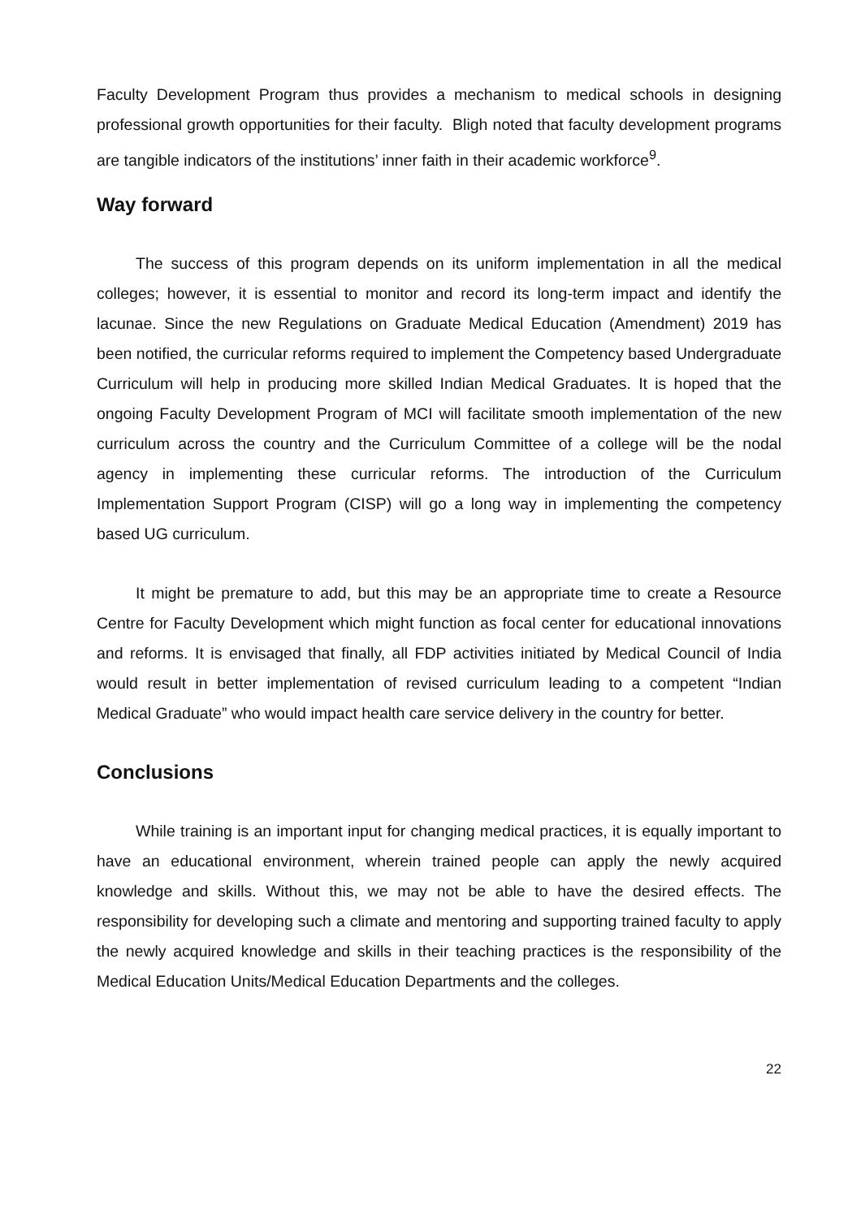Faculty Development Program thus provides a mechanism to medical schools in designing professional growth opportunities for their faculty. Bligh noted that faculty development programs are tangible indicators of the institutions’ inner faith in their academic workforce<sup>9</sup>.
Way forward
The success of this program depends on its uniform implementation in all the medical colleges; however, it is essential to monitor and record its long-term impact and identify the lacunae. Since the new Regulations on Graduate Medical Education (Amendment) 2019 has been notified, the curricular reforms required to implement the Competency based Undergraduate Curriculum will help in producing more skilled Indian Medical Graduates. It is hoped that the ongoing Faculty Development Program of MCI will facilitate smooth implementation of the new curriculum across the country and the Curriculum Committee of a college will be the nodal agency in implementing these curricular reforms. The introduction of the Curriculum Implementation Support Program (CISP) will go a long way in implementing the competency based UG curriculum.
It might be premature to add, but this may be an appropriate time to create a Resource Centre for Faculty Development which might function as focal center for educational innovations and reforms. It is envisaged that finally, all FDP activities initiated by Medical Council of India would result in better implementation of revised curriculum leading to a competent “Indian Medical Graduate” who would impact health care service delivery in the country for better.
Conclusions
While training is an important input for changing medical practices, it is equally important to have an educational environment, wherein trained people can apply the newly acquired knowledge and skills. Without this, we may not be able to have the desired effects. The responsibility for developing such a climate and mentoring and supporting trained faculty to apply the newly acquired knowledge and skills in their teaching practices is the responsibility of the Medical Education Units/Medical Education Departments and the colleges.
22